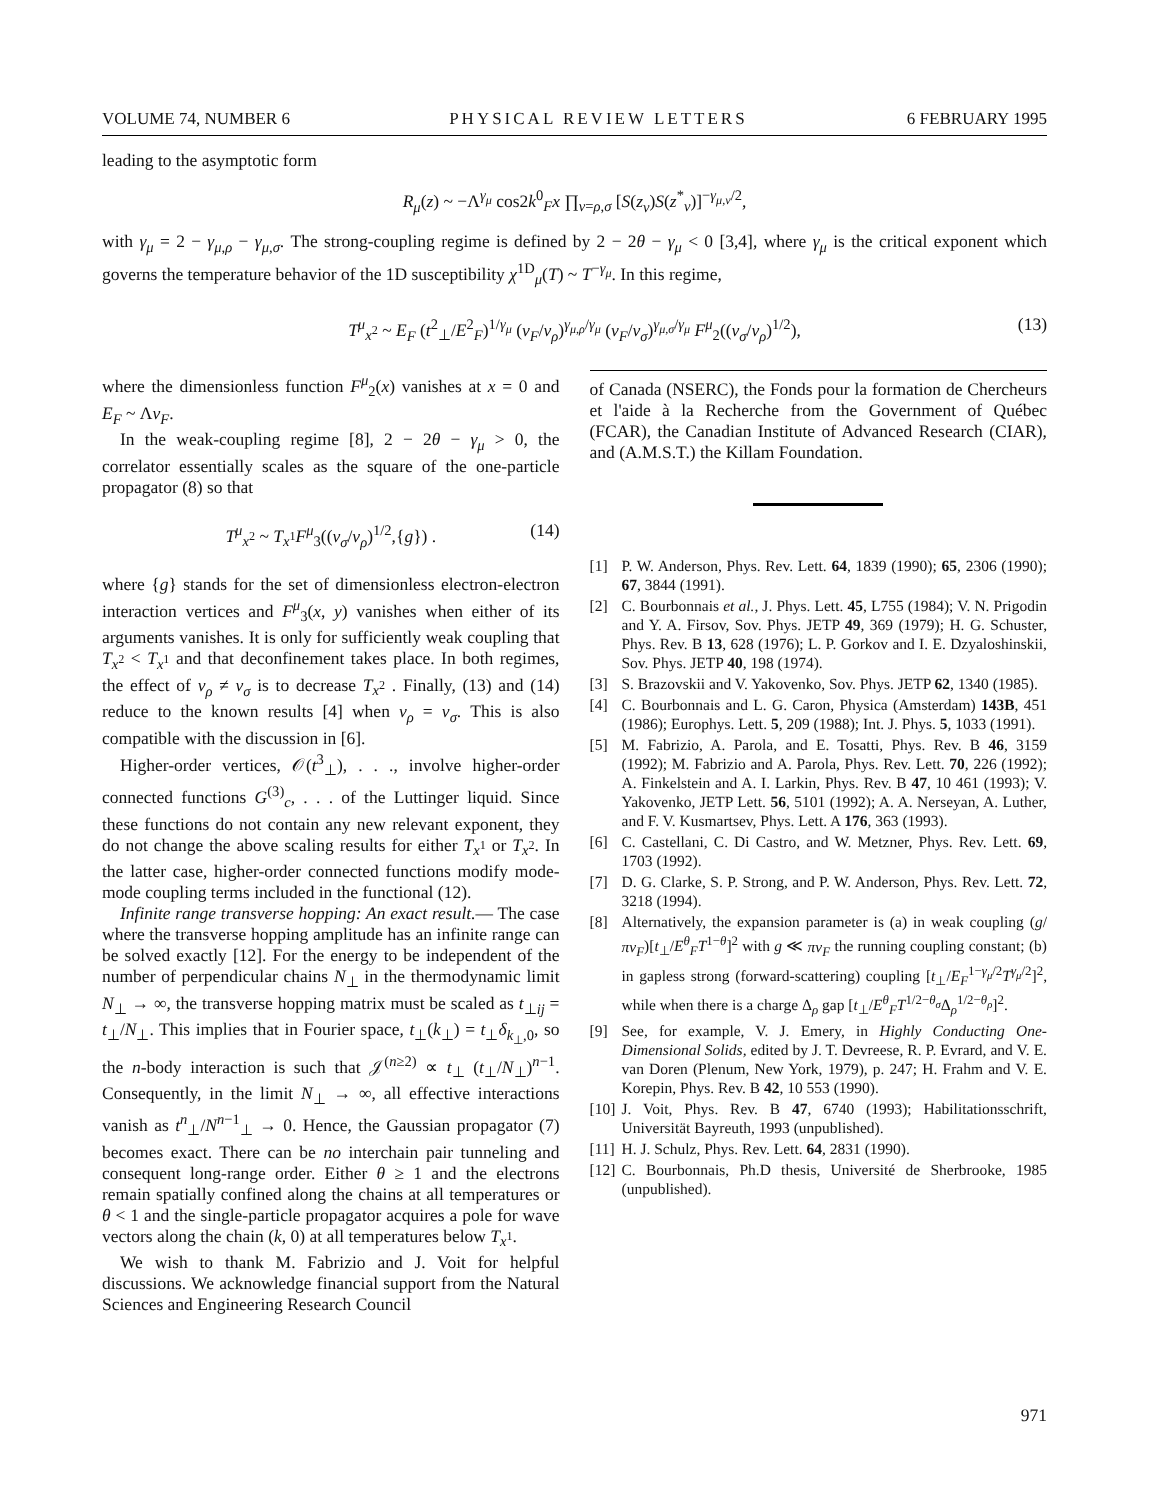VOLUME 74, NUMBER 6 PHYSICAL REVIEW LETTERS 6 FEBRUARY 1995
leading to the asymptotic form
R<sub>μ</sub>(z) ~ −Λ<sup>γ<sub>μ</sub></sup> cos2k<sup>0</sup><sub>F</sub>x ∏<sub>ν=ρ,σ</sub> [S(z<sub>ν</sub>)S(z<sup>*</sup><sub>ν</sub>)]<sup>−γ<sub>μ,ν</sub>/2</sup>,
with γ<sub>μ</sub> = 2 − γ<sub>μ,ρ</sub> − γ<sub>μ,σ</sub>. The strong-coupling regime is defined by 2 − 2θ − γ<sub>μ</sub> < 0 [3,4], where γ<sub>μ</sub> is the critical exponent which governs the temperature behavior of the 1D susceptibility χ<sup>1D</sup><sub>μ</sub>(T) ~ T<sup>−γ<sub>μ</sub></sup>. In this regime,
T<sup>μ</sup><sub>x<sup>2</sup></sub> ~ E<sub>F</sub> (t<sup>2</sup><sub>⊥</sub>/E<sup>2</sup><sub>F</sub>)<sup>1/γ<sub>μ</sub></sup> (v<sub>F</sub>/v<sub>ρ</sub>)<sup>γ<sub>μ,ρ</sub>/γ<sub>μ</sub></sup> (v<sub>F</sub>/v<sub>σ</sub>)<sup>γ<sub>μ,σ</sub>/γ<sub>μ</sub></sup> F<sup>μ</sup><sub>2</sub>((v<sub>σ</sub>/v<sub>ρ</sub>)<sup>1/2</sup>), (13)
where the dimensionless function F<sup>μ</sup><sub>2</sub>(x) vanishes at x = 0 and E<sub>F</sub> ~ Λv<sub>F</sub>.
In the weak-coupling regime [8], 2 − 2θ − γ<sub>μ</sub> > 0, the correlator essentially scales as the square of the one-particle propagator (8) so that
T<sup>μ</sup><sub>x<sup>2</sup></sub> ~ T<sub>x<sup>1</sup></sub>F<sup>μ</sup><sub>3</sub>((v<sub>σ</sub>/v<sub>ρ</sub>)<sup>1/2</sup>,{g}) . (14)
where {g} stands for the set of dimensionless electron-electron interaction vertices and F<sup>μ</sup><sub>3</sub>(x, y) vanishes when either of its arguments vanishes. It is only for sufficiently weak coupling that T<sub>x<sup>2</sup></sub> < T<sub>x<sup>1</sup></sub> and that deconfinement takes place. In both regimes, the effect of v<sub>ρ</sub> ≠ v<sub>σ</sub> is to decrease T<sub>x<sup>2</sup></sub> . Finally, (13) and (14) reduce to the known results [4] when v<sub>ρ</sub> = v<sub>σ</sub>. This is also compatible with the discussion in [6].
Higher-order vertices, 𝒪(t<sup>3</sup><sub>⊥</sub>), . . ., involve higher-order connected functions G<sup>(3)</sup><sub>c</sub>, . . . of the Luttinger liquid. Since these functions do not contain any new relevant exponent, they do not change the above scaling results for either T<sub>x<sup>1</sup></sub> or T<sub>x<sup>2</sup></sub>. In the latter case, higher-order connected functions modify mode-mode coupling terms included in the functional (12).
Infinite range transverse hopping: An exact result.— The case where the transverse hopping amplitude has an infinite range can be solved exactly [12]. For the energy to be independent of the number of perpendicular chains N<sub>⊥</sub> in the thermodynamic limit N<sub>⊥</sub> → ∞, the transverse hopping matrix must be scaled as t<sub>⊥ij</sub> = t<sub>⊥</sub>/N<sub>⊥</sub>. This implies that in Fourier space, t<sub>⊥</sub>(k<sub>⊥</sub>) = t<sub>⊥</sub>δ<sub>k<sub>⊥</sub>,0</sub>, so the n-body interaction is such that 𝒥<sup>(n≥2)</sup> ∝ t<sub>⊥</sub> (t<sub>⊥</sub>/N<sub>⊥</sub>)<sup>n−1</sup>. Consequently, in the limit N<sub>⊥</sub> → ∞, all effective interactions vanish as t<sup>n</sup><sub>⊥</sub>/N<sup>n−1</sup><sub>⊥</sub> → 0. Hence, the Gaussian propagator (7) becomes exact. There can be no interchain pair tunneling and consequent long-range order. Either θ ≥ 1 and the electrons remain spatially confined along the chains at all temperatures or θ < 1 and the single-particle propagator acquires a pole for wave vectors along the chain (k, 0) at all temperatures below T<sub>x<sup>1</sup></sub>.
We wish to thank M. Fabrizio and J. Voit for helpful discussions. We acknowledge financial support from the Natural Sciences and Engineering Research Council
of Canada (NSERC), the Fonds pour la formation de Chercheurs et l'aide à la Recherche from the Government of Québec (FCAR), the Canadian Institute of Advanced Research (CIAR), and (A.M.S.T.) the Killam Foundation.
[1] P. W. Anderson, Phys. Rev. Lett. 64, 1839 (1990); 65, 2306 (1990); 67, 3844 (1991).
[2] C. Bourbonnais et al., J. Phys. Lett. 45, L755 (1984); V. N. Prigodin and Y. A. Firsov, Sov. Phys. JETP 49, 369 (1979); H. G. Schuster, Phys. Rev. B 13, 628 (1976); L. P. Gorkov and I. E. Dzyaloshinskii, Sov. Phys. JETP 40, 198 (1974).
[3] S. Brazovskii and V. Yakovenko, Sov. Phys. JETP 62, 1340 (1985).
[4] C. Bourbonnais and L. G. Caron, Physica (Amsterdam) 143B, 451 (1986); Europhys. Lett. 5, 209 (1988); Int. J. Phys. 5, 1033 (1991).
[5] M. Fabrizio, A. Parola, and E. Tosatti, Phys. Rev. B 46, 3159 (1992); M. Fabrizio and A. Parola, Phys. Rev. Lett. 70, 226 (1992); A. Finkelstein and A. I. Larkin, Phys. Rev. B 47, 10 461 (1993); V. Yakovenko, JETP Lett. 56, 5101 (1992); A. A. Nerseyan, A. Luther, and F. V. Kusmartsev, Phys. Lett. A 176, 363 (1993).
[6] C. Castellani, C. Di Castro, and W. Metzner, Phys. Rev. Lett. 69, 1703 (1992).
[7] D. G. Clarke, S. P. Strong, and P. W. Anderson, Phys. Rev. Lett. 72, 3218 (1994).
[8] Alternatively, the expansion parameter is (a) in weak coupling (g/πv<sub>F</sub>)[t<sub>⊥</sub>/E<sup>θ</sup><sub>F</sub>T<sup>1−θ</sup>]<sup>2</sup> with g ≪ πv<sub>F</sub> the running coupling constant; (b) in gapless strong (forward-scattering) coupling [t<sub>⊥</sub>/E<sub>F</sub><sup>1−γ<sub>μ</sub>/2</sup>T<sup>γ<sub>μ</sub>/2</sup>]<sup>2</sup>, while when there is a charge Δ<sub>ρ</sub> gap [t<sub>⊥</sub>/E<sup>θ</sup><sub>F</sub>T<sup>1/2−θ<sub>σ</sub></sup>Δ<sub>ρ</sub><sup>1/2−θ<sub>ρ</sub></sup>]<sup>2</sup>.
[9] See, for example, V. J. Emery, in Highly Conducting One-Dimensional Solids, edited by J. T. Devreese, R. P. Evrard, and V. E. van Doren (Plenum, New York, 1979), p. 247; H. Frahm and V. E. Korepin, Phys. Rev. B 42, 10 553 (1990).
[10] J. Voit, Phys. Rev. B 47, 6740 (1993); Habilitationsschrift, Universität Bayreuth, 1993 (unpublished).
[11] H. J. Schulz, Phys. Rev. Lett. 64, 2831 (1990).
[12] C. Bourbonnais, Ph.D thesis, Université de Sherbrooke, 1985 (unpublished).
971